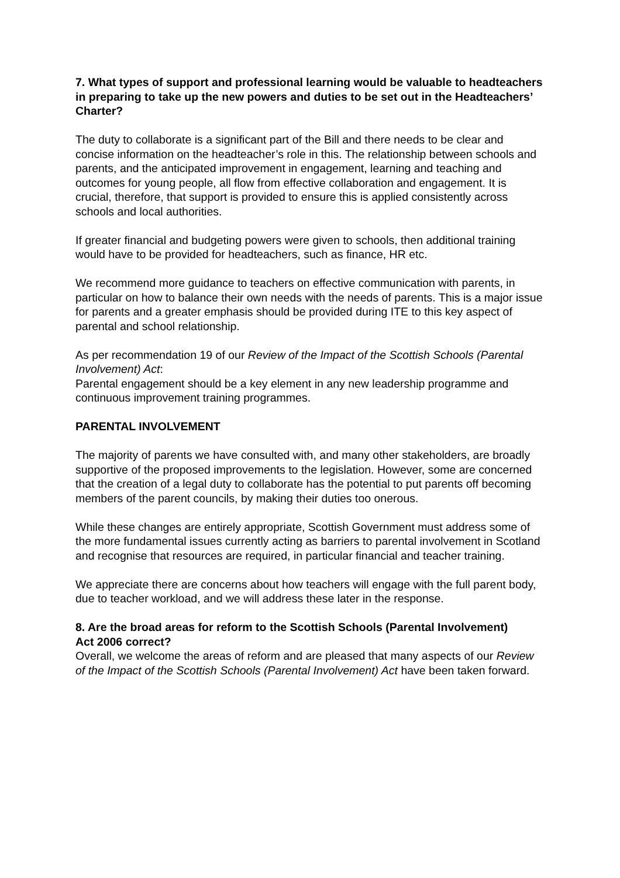7. What types of support and professional learning would be valuable to headteachers in preparing to take up the new powers and duties to be set out in the Headteachers’ Charter?
The duty to collaborate is a significant part of the Bill and there needs to be clear and concise information on the headteacher’s role in this. The relationship between schools and parents, and the anticipated improvement in engagement, learning and teaching and outcomes for young people, all flow from effective collaboration and engagement. It is crucial, therefore, that support is provided to ensure this is applied consistently across schools and local authorities.
If greater financial and budgeting powers were given to schools, then additional training would have to be provided for headteachers, such as finance, HR etc.
We recommend more guidance to teachers on effective communication with parents, in particular on how to balance their own needs with the needs of parents. This is a major issue for parents and a greater emphasis should be provided during ITE to this key aspect of parental and school relationship.
As per recommendation 19 of our Review of the Impact of the Scottish Schools (Parental Involvement) Act:
Parental engagement should be a key element in any new leadership programme and continuous improvement training programmes.
PARENTAL INVOLVEMENT
The majority of parents we have consulted with, and many other stakeholders, are broadly supportive of the proposed improvements to the legislation. However, some are concerned that the creation of a legal duty to collaborate has the potential to put parents off becoming members of the parent councils, by making their duties too onerous.
While these changes are entirely appropriate, Scottish Government must address some of the more fundamental issues currently acting as barriers to parental involvement in Scotland and recognise that resources are required, in particular financial and teacher training.
We appreciate there are concerns about how teachers will engage with the full parent body, due to teacher workload, and we will address these later in the response.
8. Are the broad areas for reform to the Scottish Schools (Parental Involvement)
Act 2006 correct?
Overall, we welcome the areas of reform and are pleased that many aspects of our Review of the Impact of the Scottish Schools (Parental Involvement) Act have been taken forward.